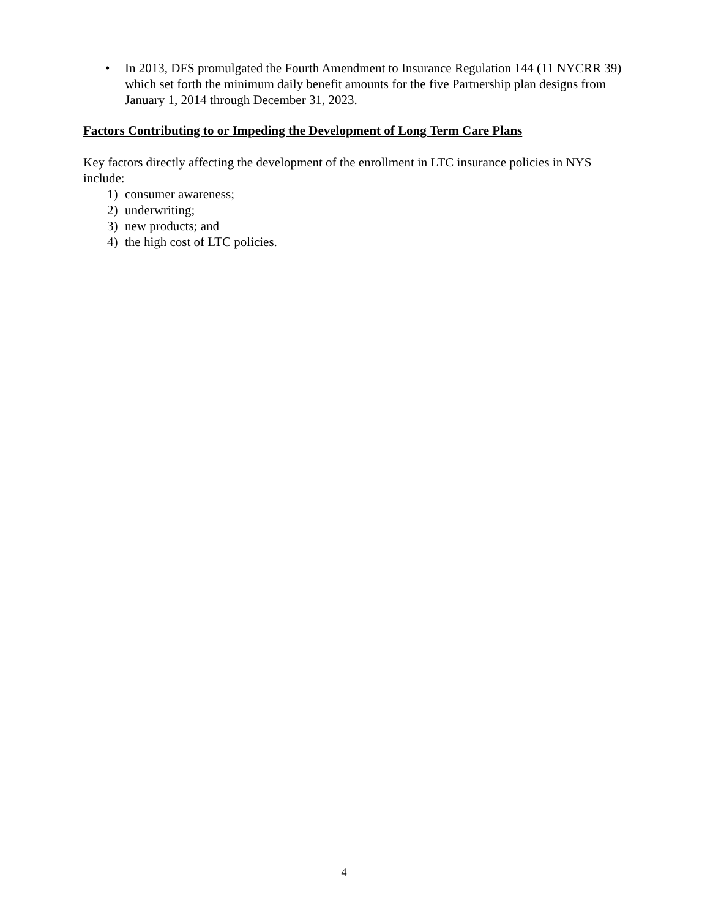• In 2013, DFS promulgated the Fourth Amendment to Insurance Regulation 144 (11 NYCRR 39) which set forth the minimum daily benefit amounts for the five Partnership plan designs from January 1, 2014 through December 31, 2023.
Factors Contributing to or Impeding the Development of Long Term Care Plans
Key factors directly affecting the development of the enrollment in LTC insurance policies in NYS include:
1) consumer awareness;
2) underwriting;
3) new products; and
4) the high cost of LTC policies.
4